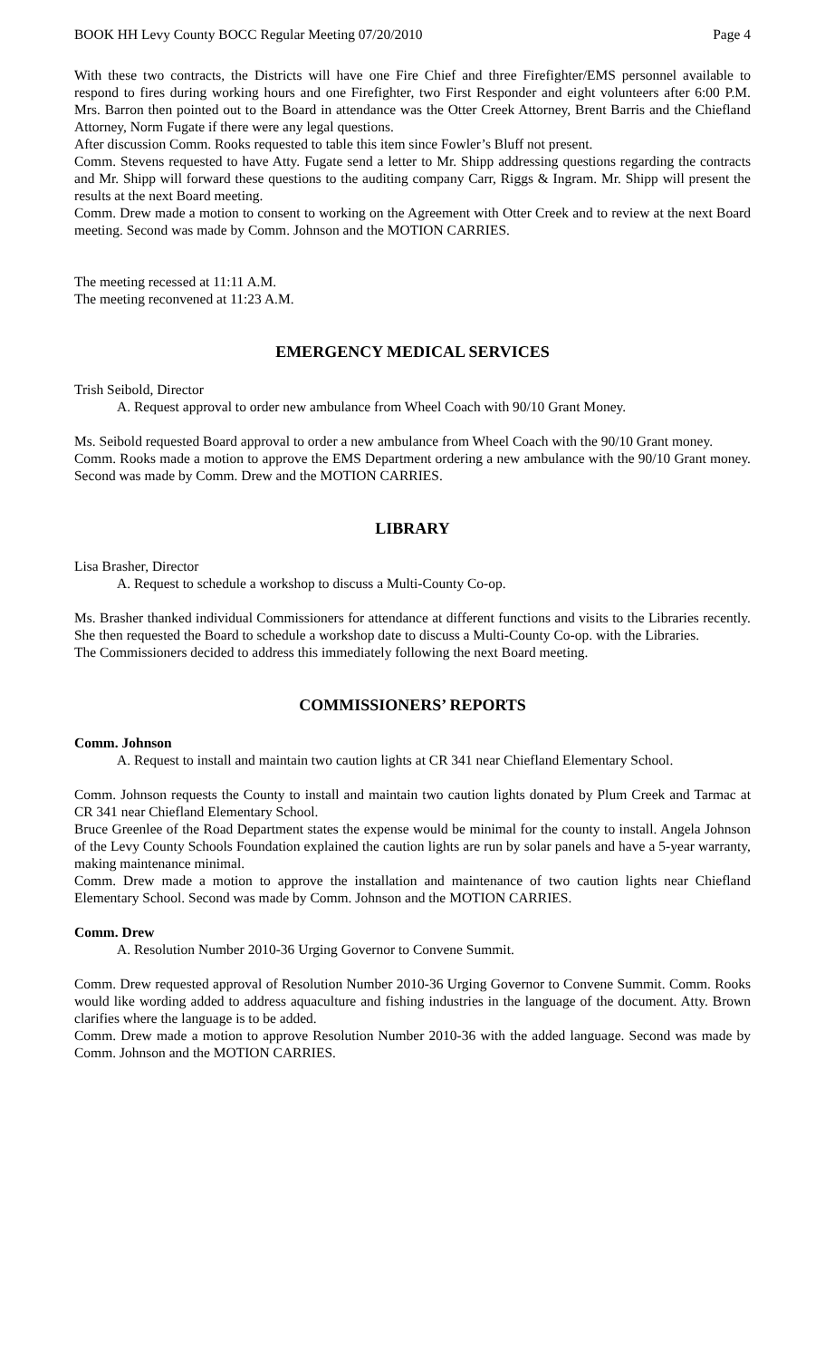BOOK HH Levy County BOCC Regular Meeting 07/20/2010 Page 4
With these two contracts, the Districts will have one Fire Chief and three Firefighter/EMS personnel available to respond to fires during working hours and one Firefighter, two First Responder and eight volunteers after 6:00 P.M. Mrs. Barron then pointed out to the Board in attendance was the Otter Creek Attorney, Brent Barris and the Chiefland Attorney, Norm Fugate if there were any legal questions.
After discussion Comm. Rooks requested to table this item since Fowler’s Bluff not present.
Comm. Stevens requested to have Atty. Fugate send a letter to Mr. Shipp addressing questions regarding the contracts and Mr. Shipp will forward these questions to the auditing company Carr, Riggs & Ingram. Mr. Shipp will present the results at the next Board meeting.
Comm. Drew made a motion to consent to working on the Agreement with Otter Creek and to review at the next Board meeting. Second was made by Comm. Johnson and the MOTION CARRIES.
The meeting recessed at 11:11 A.M.
The meeting reconvened at 11:23 A.M.
EMERGENCY MEDICAL SERVICES
Trish Seibold, Director
A. Request approval to order new ambulance from Wheel Coach with 90/10 Grant Money.
Ms. Seibold requested Board approval to order a new ambulance from Wheel Coach with the 90/10 Grant money.
Comm. Rooks made a motion to approve the EMS Department ordering a new ambulance with the 90/10 Grant money. Second was made by Comm. Drew and the MOTION CARRIES.
LIBRARY
Lisa Brasher, Director
A. Request to schedule a workshop to discuss a Multi-County Co-op.
Ms. Brasher thanked individual Commissioners for attendance at different functions and visits to the Libraries recently. She then requested the Board to schedule a workshop date to discuss a Multi-County Co-op. with the Libraries.
The Commissioners decided to address this immediately following the next Board meeting.
COMMISSIONERS’ REPORTS
Comm. Johnson
A. Request to install and maintain two caution lights at CR 341 near Chiefland Elementary School.
Comm. Johnson requests the County to install and maintain two caution lights donated by Plum Creek and Tarmac at CR 341 near Chiefland Elementary School.
Bruce Greenlee of the Road Department states the expense would be minimal for the county to install. Angela Johnson of the Levy County Schools Foundation explained the caution lights are run by solar panels and have a 5-year warranty, making maintenance minimal.
Comm. Drew made a motion to approve the installation and maintenance of two caution lights near Chiefland Elementary School. Second was made by Comm. Johnson and the MOTION CARRIES.
Comm. Drew
A. Resolution Number 2010-36 Urging Governor to Convene Summit.
Comm. Drew requested approval of Resolution Number 2010-36 Urging Governor to Convene Summit. Comm. Rooks would like wording added to address aquaculture and fishing industries in the language of the document. Atty. Brown clarifies where the language is to be added.
Comm. Drew made a motion to approve Resolution Number 2010-36 with the added language. Second was made by Comm. Johnson and the MOTION CARRIES.